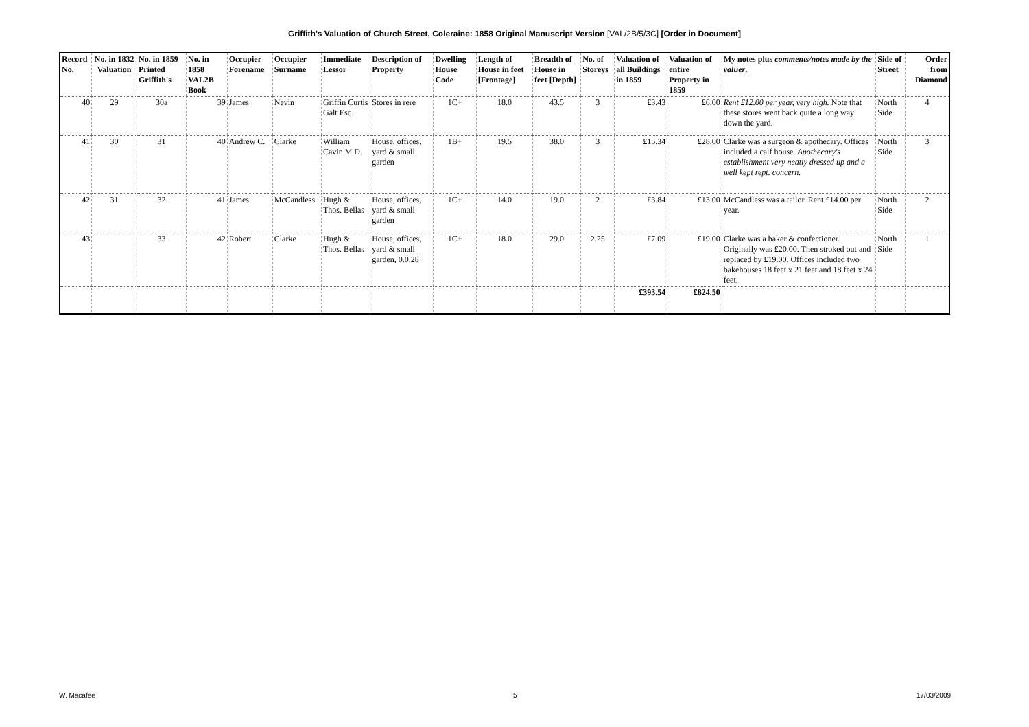Griffith's Valuation of Church Street, Coleraine: 1858 Original Manuscript Version [VAL/2B/5/3C] [Order in Document]
| Record No. | No. in 1832 Valuation | No. in 1859 Printed Griffith's | No. in 1858 VAL2B Book | Occupier Forename | Occupier Surname | Immediate Lessor | Description of Property | Dwelling House Code | Length of House in feet [Frontage] | Breadth of House in feet [Depth] | No. of Storeys | Valuation of all Buildings in 1859 | Valuation of entire Property in 1859 | My notes plus comments/notes made by the valuer . | Side of Street | Order from Diamond |
| --- | --- | --- | --- | --- | --- | --- | --- | --- | --- | --- | --- | --- | --- | --- | --- | --- |
| 40 | 29 | 30a | 39 | James | Nevin | Griffin Curtis Galt Esq. | Stores in rere | 1C+ | 18.0 | 43.5 | 3 | £3.43 | £6.00 | Rent £12.00 per year, very high. Note that these stores went back quite a long way down the yard. | North Side | 4 |
| 41 | 30 | 31 | 40 | Andrew C. | Clarke | William Cavin M.D. | House, offices, yard & small garden | 1B+ | 19.5 | 38.0 | 3 | £15.34 | £28.00 | Clarke was a surgeon & apothecary. Offices included a calf house. Apothecary's establishment very neatly dressed up and a well kept rept. concern. | North Side | 3 |
| 42 | 31 | 32 | 41 | James | McCandless | Hugh & Thos. Bellas | House, offices, yard & small garden | 1C+ | 14.0 | 19.0 | 2 | £3.84 | £13.00 | McCandless was a tailor. Rent £14.00 per year. | North Side | 2 |
| 43 | | 33 | 42 | Robert | Clarke | Hugh & Thos. Bellas | House, offices, yard & small garden, 0.0.28 | 1C+ | 18.0 | 29.0 | 2.25 | £7.09 | £19.00 | Clarke was a baker & confectioner. Originally was £20.00. Then stroked out and replaced by £19.00. Offices included two bakehouses 18 feet x 21 feet and 18 feet x 24 feet. | North Side | 1 |
| | | | | | | | | | | | | £393.54 | £824.50 | | | |
W. Macafee 5 17/03/2009